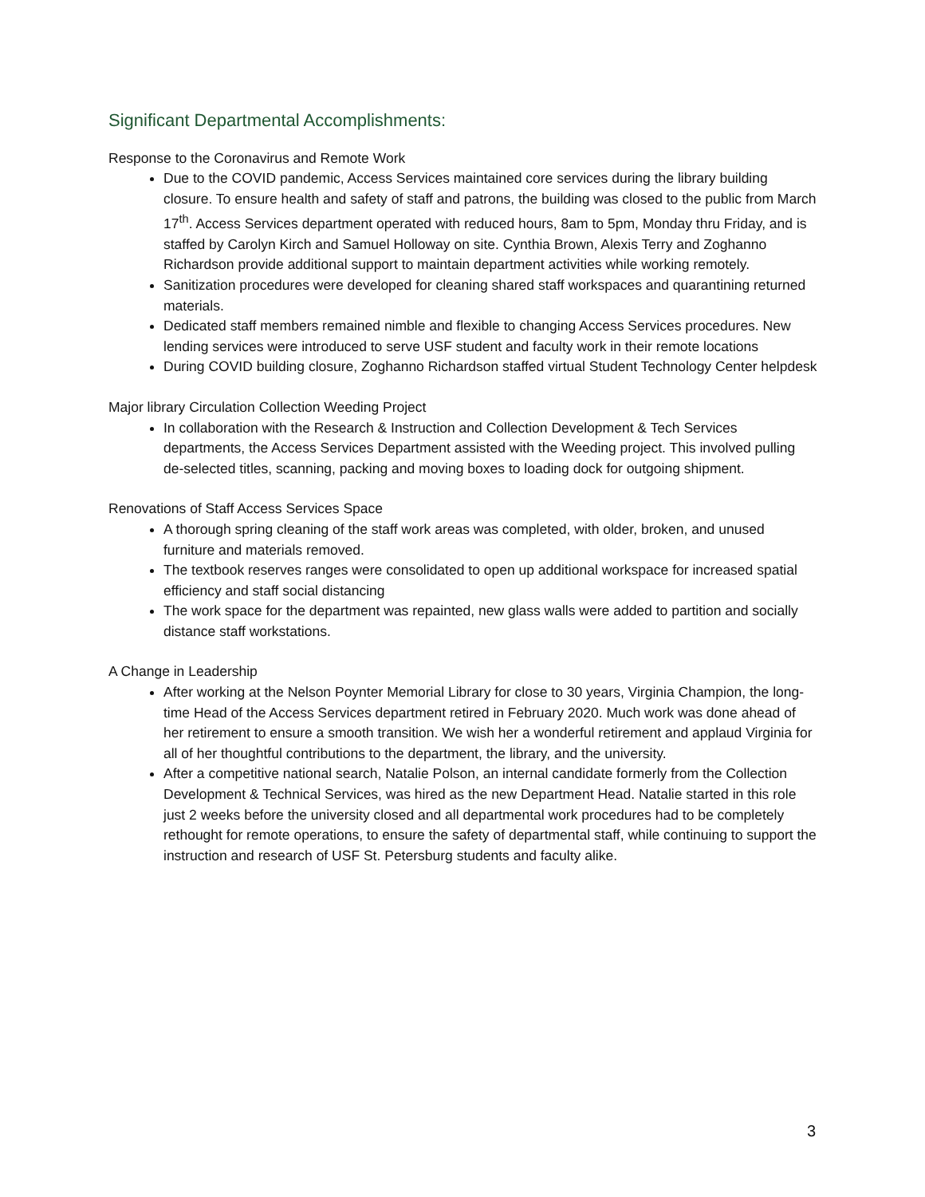Significant Departmental Accomplishments:
Response to the Coronavirus and Remote Work
Due to the COVID pandemic, Access Services maintained core services during the library building closure. To ensure health and safety of staff and patrons, the building was closed to the public from March 17<sup>th</sup>. Access Services department operated with reduced hours, 8am to 5pm, Monday thru Friday, and is staffed by Carolyn Kirch and Samuel Holloway on site. Cynthia Brown, Alexis Terry and Zoghanno Richardson provide additional support to maintain department activities while working remotely.
Sanitization procedures were developed for cleaning shared staff workspaces and quarantining returned materials.
Dedicated staff members remained nimble and flexible to changing Access Services procedures. New lending services were introduced to serve USF student and faculty work in their remote locations
During COVID building closure, Zoghanno Richardson staffed virtual Student Technology Center helpdesk
Major library Circulation Collection Weeding Project
In collaboration with the Research & Instruction and Collection Development & Tech Services departments, the Access Services Department assisted with the Weeding project. This involved pulling de-selected titles, scanning, packing and moving boxes to loading dock for outgoing shipment.
Renovations of Staff Access Services Space
A thorough spring cleaning of the staff work areas was completed, with older, broken, and unused furniture and materials removed.
The textbook reserves ranges were consolidated to open up additional workspace for increased spatial efficiency and staff social distancing
The work space for the department was repainted, new glass walls were added to partition and socially distance staff workstations.
A Change in Leadership
After working at the Nelson Poynter Memorial Library for close to 30 years, Virginia Champion, the long-time Head of the Access Services department retired in February 2020. Much work was done ahead of her retirement to ensure a smooth transition. We wish her a wonderful retirement and applaud Virginia for all of her thoughtful contributions to the department, the library, and the university.
After a competitive national search, Natalie Polson, an internal candidate formerly from the Collection Development & Technical Services, was hired as the new Department Head. Natalie started in this role just 2 weeks before the university closed and all departmental work procedures had to be completely rethought for remote operations, to ensure the safety of departmental staff, while continuing to support the instruction and research of USF St. Petersburg students and faculty alike.
3